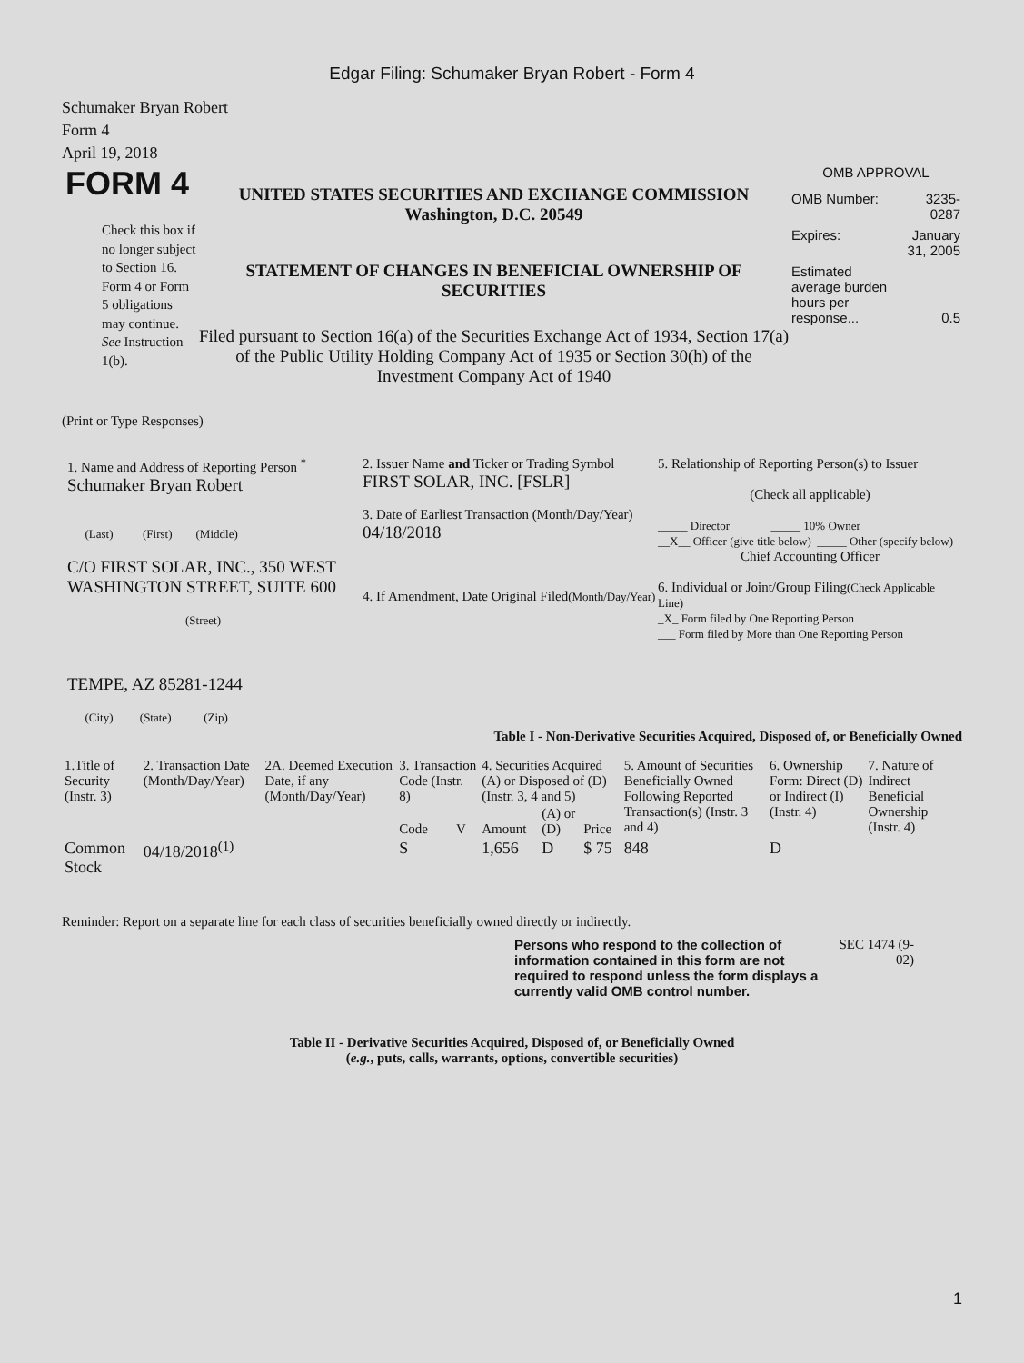Edgar Filing: Schumaker Bryan Robert - Form 4
Schumaker Bryan Robert
Form 4
April 19, 2018
FORM 4
Check this box if no longer subject to Section 16. Form 4 or Form 5 obligations may continue. See Instruction 1(b).
UNITED STATES SECURITIES AND EXCHANGE COMMISSION
Washington, D.C. 20549
STATEMENT OF CHANGES IN BENEFICIAL OWNERSHIP OF SECURITIES
Filed pursuant to Section 16(a) of the Securities Exchange Act of 1934, Section 17(a) of the Public Utility Holding Company Act of 1935 or Section 30(h) of the Investment Company Act of 1940
OMB APPROVAL
| OMB Number: | 3235-0287 |
| Expires: | January 31, 2005 |
| Estimated average burden hours per response... | 0.5 |
(Print or Type Responses)
1. Name and Address of Reporting Person <sup>*</sup>
Schumaker Bryan Robert
(Last) (First) (Middle)
C/O FIRST SOLAR, INC., 350 WEST WASHINGTON STREET, SUITE 600
(Street)
TEMPE, AZ 85281-1244
(City) (State) (Zip)
2. Issuer Name and Ticker or Trading Symbol
FIRST SOLAR, INC. [FSLR]
3. Date of Earliest Transaction (Month/Day/Year)
04/18/2018
4. If Amendment, Date Original Filed(Month/Day/Year)
5. Relationship of Reporting Person(s) to Issuer
(Check all applicable)
_____ Director _____ 10% Owner
__X__ Officer (give title below) _____ Other (specify below)
Chief Accounting Officer
6. Individual or Joint/Group Filing(Check Applicable Line)
_X_ Form filed by One Reporting Person
___ Form filed by More than One Reporting Person
Table I - Non-Derivative Securities Acquired, Disposed of, or Beneficially Owned
| 1.Title of Security (Instr. 3) | 2. Transaction Date (Month/Day/Year) | 2A. Deemed Execution Date, if any (Month/Day/Year) | 3. Transaction Code (Instr. 8) | | 4. Securities Acquired (A) or Disposed of (D) (Instr. 3, 4 and 5) | | | 5. Amount of Securities Beneficially Owned Following Reported Transaction(s) (Instr. 3 and 4) | 6. Ownership Form: Direct (D) or Indirect (I) (Instr. 4) | 7. Nature of Indirect Beneficial Ownership (Instr. 4) |
| --- | --- | --- | --- | --- | --- | --- | --- | --- | --- | --- |
| | | | Code | V | Amount | (A) or (D) | Price | | | |
| Common Stock | 04/18/2018<sup>(1)</sup> | | S | | 1,656 | D | $ 75 | 848 | D | |
Reminder: Report on a separate line for each class of securities beneficially owned directly or indirectly.
Persons who respond to the collection of information contained in this form are not required to respond unless the form displays a currently valid OMB control number.
SEC 1474 (9-02)
Table II - Derivative Securities Acquired, Disposed of, or Beneficially Owned
(e.g., puts, calls, warrants, options, convertible securities)
1